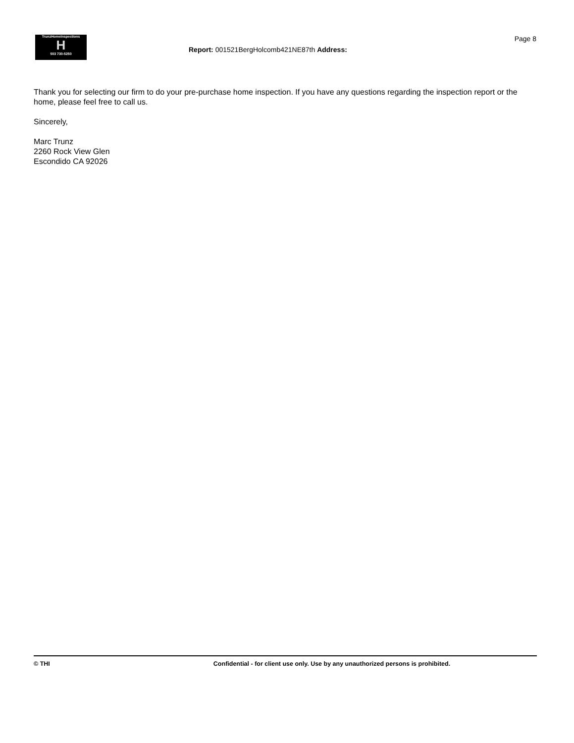TrunzHomeInspections
H
503 730-5250
Report: 001521BergHolcomb421NE87th Address:
Page 8
Thank you for selecting our firm to do your pre-purchase home inspection. If you have any questions regarding the inspection report or the home, please feel free to call us.
Sincerely,
Marc Trunz
2260 Rock View Glen
Escondido CA 92026
© THI Confidential - for client use only. Use by any unauthorized persons is prohibited.